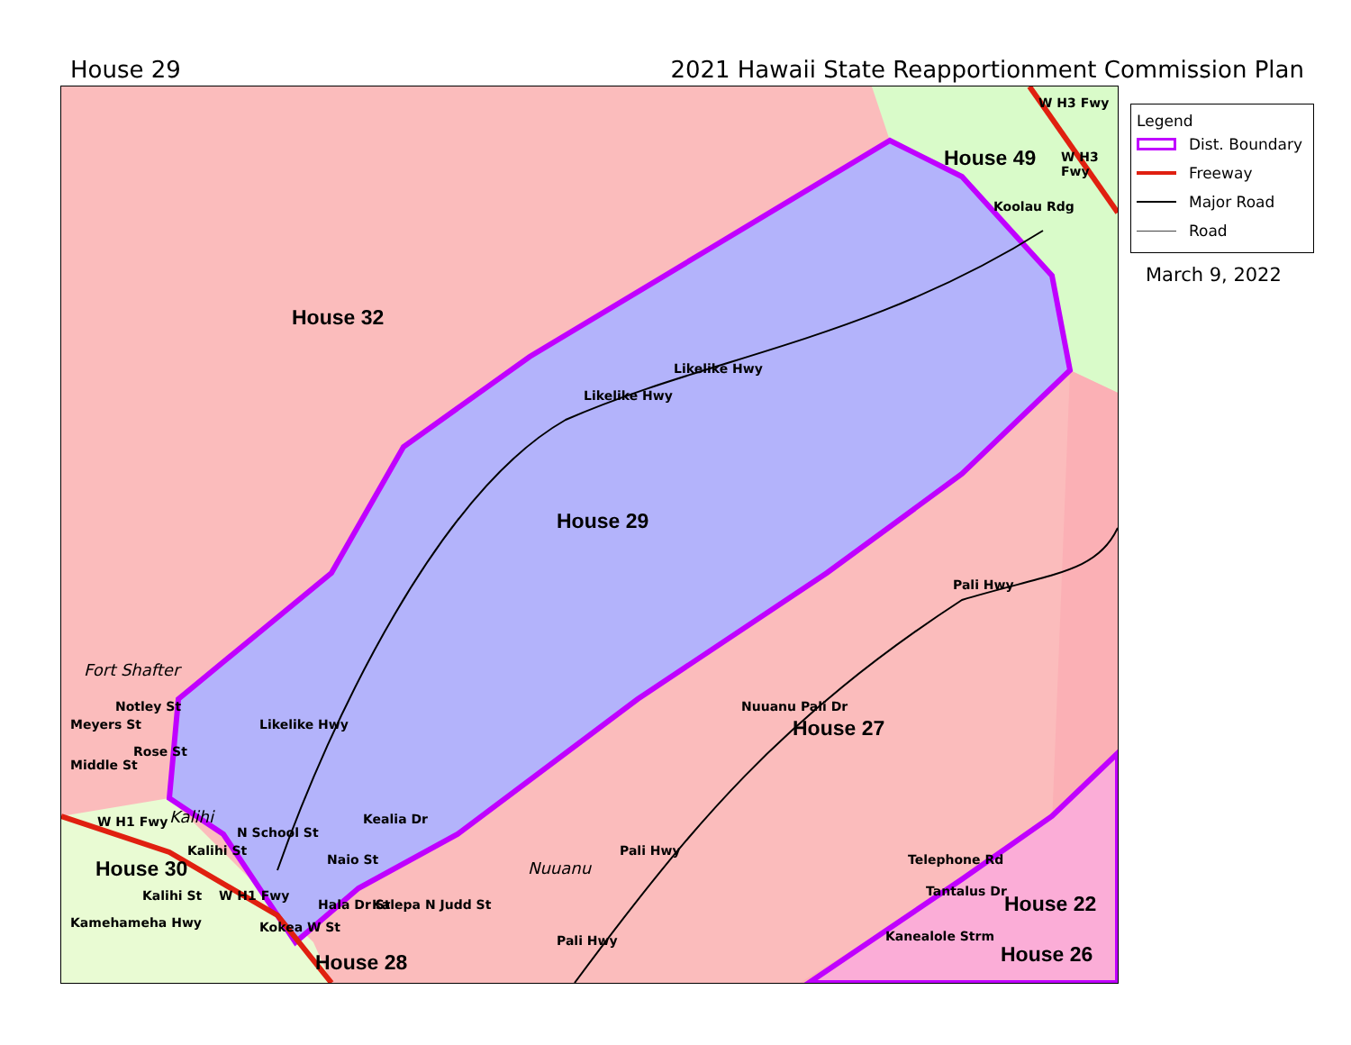House 29 2021 Hawaii State Reapportionment Commission Plan
House 32
House 29
House 49
House 27
House 22
House 26
House 28
House 30
Koolau Rdg
Likelike Hwy
Likelike Hwy
Likelike Hwy
Pali Hwy
Pali Hwy
Pali Hwy
Nuuanu Pali Dr
W H3 Fwy
W H3 Fwy
Kealia Dr
Naio St
N School St
Hala Dr St Kalepa N Judd St
Kokea W St
Telephone Rd
Tantalus Dr
Kanealole Strm
Meyers St
Notley St
Rose St
Middle St
W H1 Fwy
Kalihi St
Kalihi St W H1 Fwy
Kamehameha Hwy
Fort Shafter
Kalihi
Nuuanu
Legend
Dist. Boundary
Freeway
Major Road
Road
March 9, 2022